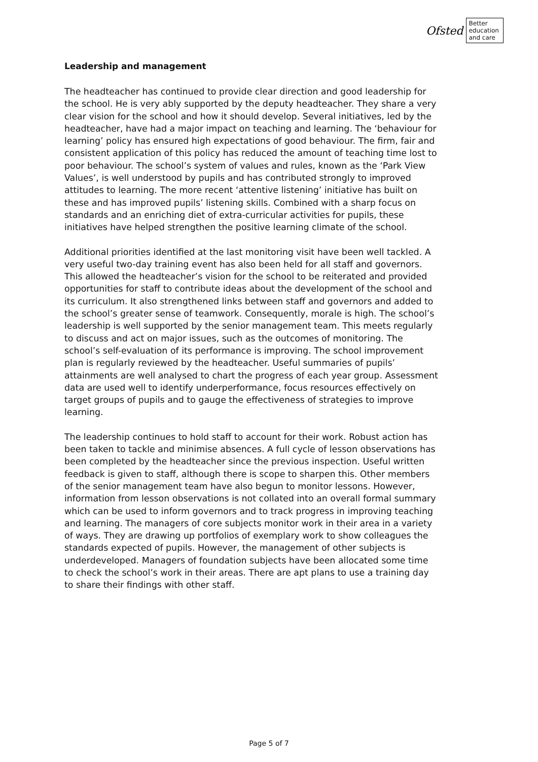Ofsted
Better education and care
Leadership and management
The headteacher has continued to provide clear direction and good leadership for the school. He is very ably supported by the deputy headteacher. They share a very clear vision for the school and how it should develop. Several initiatives, led by the headteacher, have had a major impact on teaching and learning. The ‘behaviour for learning’ policy has ensured high expectations of good behaviour. The firm, fair and consistent application of this policy has reduced the amount of teaching time lost to poor behaviour. The school’s system of values and rules, known as the ‘Park View Values’, is well understood by pupils and has contributed strongly to improved attitudes to learning. The more recent ‘attentive listening’ initiative has built on these and has improved pupils’ listening skills. Combined with a sharp focus on standards and an enriching diet of extra-curricular activities for pupils, these initiatives have helped strengthen the positive learning climate of the school.
Additional priorities identified at the last monitoring visit have been well tackled. A very useful two-day training event has also been held for all staff and governors. This allowed the headteacher’s vision for the school to be reiterated and provided opportunities for staff to contribute ideas about the development of the school and its curriculum. It also strengthened links between staff and governors and added to the school’s greater sense of teamwork. Consequently, morale is high. The school’s leadership is well supported by the senior management team. This meets regularly to discuss and act on major issues, such as the outcomes of monitoring. The school’s self-evaluation of its performance is improving. The school improvement plan is regularly reviewed by the headteacher. Useful summaries of pupils’ attainments are well analysed to chart the progress of each year group. Assessment data are used well to identify underperformance, focus resources effectively on target groups of pupils and to gauge the effectiveness of strategies to improve learning.
The leadership continues to hold staff to account for their work. Robust action has been taken to tackle and minimise absences. A full cycle of lesson observations has been completed by the headteacher since the previous inspection. Useful written feedback is given to staff, although there is scope to sharpen this. Other members of the senior management team have also begun to monitor lessons. However, information from lesson observations is not collated into an overall formal summary which can be used to inform governors and to track progress in improving teaching and learning. The managers of core subjects monitor work in their area in a variety of ways. They are drawing up portfolios of exemplary work to show colleagues the standards expected of pupils. However, the management of other subjects is underdeveloped. Managers of foundation subjects have been allocated some time to check the school’s work in their areas. There are apt plans to use a training day to share their findings with other staff.
Page 5 of 7